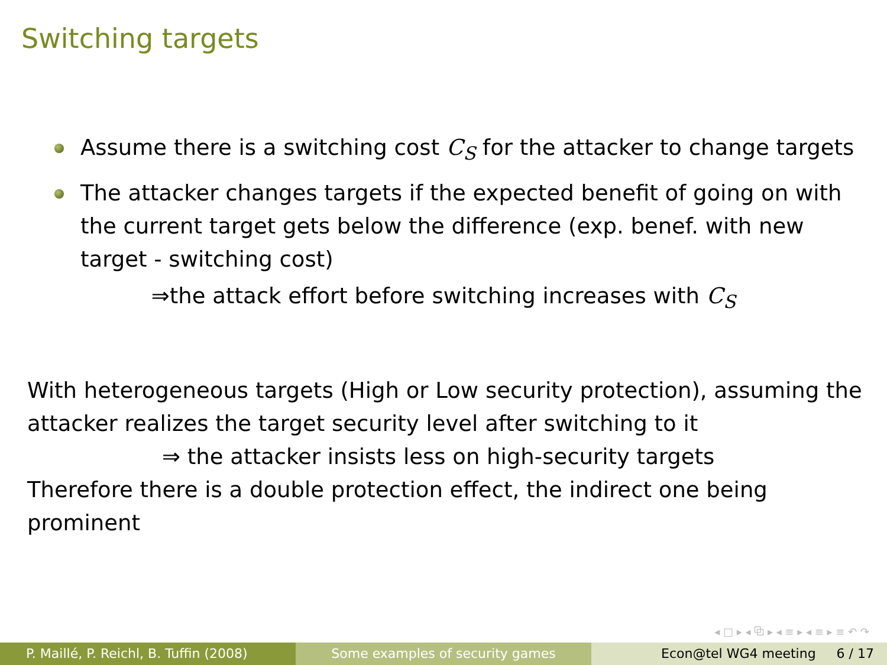Switching targets
Assume there is a switching cost C<sub>S</sub> for the attacker to change targets
The attacker changes targets if the expected benefit of going on with the current target gets below the difference (exp. benef. with new target - switching cost)
⇒the attack effort before switching increases with C<sub>S</sub>
With heterogeneous targets (High or Low security protection), assuming the attacker realizes the target security level after switching to it
⇒ the attacker insists less on high-security targets
Therefore there is a double protection effect, the indirect one being prominent
◂ □ ▸ ◂ ⧉ ▸ ◂ ≡ ▸ ◂ ≡ ▸ ≡ ↶ ↷
P. Maillé, P. Reichl, B. Tuffin (2008)
Some examples of security games Econ@tel WG4 meeting 6 / 17